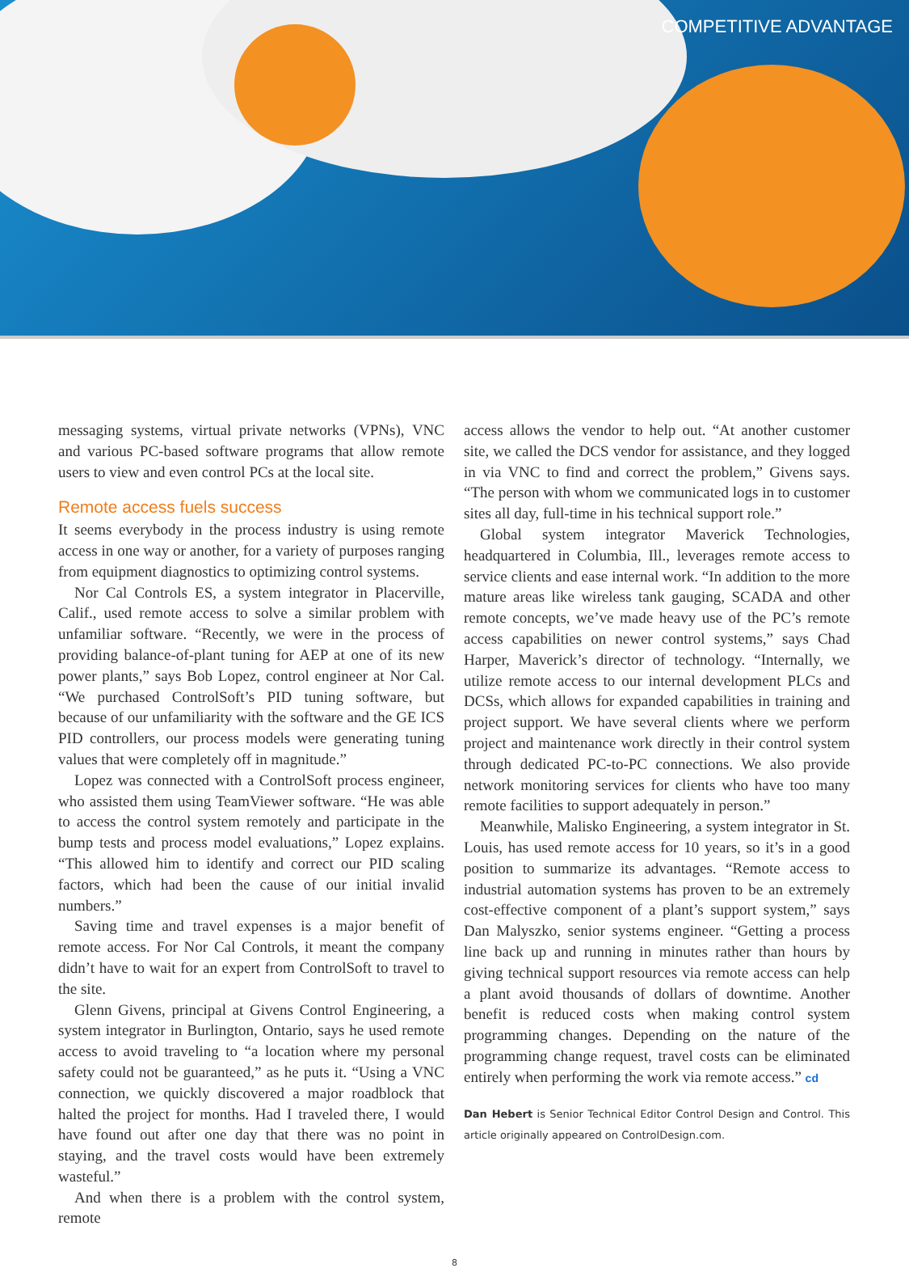COMPETITIVE ADVANTAGE
messaging systems, virtual private networks (VPNs), VNC and various PC-based software programs that allow remote users to view and even control PCs at the local site.
Remote access fuels success
It seems everybody in the process industry is using remote access in one way or another, for a variety of purposes ranging from equipment diagnostics to optimizing control systems.
Nor Cal Controls ES, a system integrator in Placerville, Calif., used remote access to solve a similar problem with unfamiliar software. “Recently, we were in the process of providing balance-of-plant tuning for AEP at one of its new power plants,” says Bob Lopez, control engineer at Nor Cal. “We purchased ControlSoft’s PID tuning software, but because of our unfamiliarity with the software and the GE ICS PID controllers, our process models were generating tuning values that were completely off in magnitude.”
Lopez was connected with a ControlSoft process engineer, who assisted them using TeamViewer software. “He was able to access the control system remotely and participate in the bump tests and process model evaluations,” Lopez explains. “This allowed him to identify and correct our PID scaling factors, which had been the cause of our initial invalid numbers.”
Saving time and travel expenses is a major benefit of remote access. For Nor Cal Controls, it meant the company didn’t have to wait for an expert from ControlSoft to travel to the site.
Glenn Givens, principal at Givens Control Engineering, a system integrator in Burlington, Ontario, says he used remote access to avoid traveling to “a location where my personal safety could not be guaranteed,” as he puts it. “Using a VNC connection, we quickly discovered a major roadblock that halted the project for months. Had I traveled there, I would have found out after one day that there was no point in staying, and the travel costs would have been extremely wasteful.”
And when there is a problem with the control system, remote
access allows the vendor to help out. “At another customer site, we called the DCS vendor for assistance, and they logged in via VNC to find and correct the problem,” Givens says. “The person with whom we communicated logs in to customer sites all day, full-time in his technical support role.”
Global system integrator Maverick Technologies, headquartered in Columbia, Ill., leverages remote access to service clients and ease internal work. “In addition to the more mature areas like wireless tank gauging, SCADA and other remote concepts, we’ve made heavy use of the PC’s remote access capabilities on newer control systems,” says Chad Harper, Maverick’s director of technology. “Internally, we utilize remote access to our internal development PLCs and DCSs, which allows for expanded capabilities in training and project support. We have several clients where we perform project and maintenance work directly in their control system through dedicated PC-to-PC connections. We also provide network monitoring services for clients who have too many remote facilities to support adequately in person.”
Meanwhile, Malisko Engineering, a system integrator in St. Louis, has used remote access for 10 years, so it’s in a good position to summarize its advantages. “Remote access to industrial automation systems has proven to be an extremely cost-effective component of a plant’s support system,” says Dan Malyszko, senior systems engineer. “Getting a process line back up and running in minutes rather than hours by giving technical support resources via remote access can help a plant avoid thousands of dollars of downtime. Another benefit is reduced costs when making control system programming changes. Depending on the nature of the programming change request, travel costs can be eliminated entirely when performing the work via remote access.” cd
Dan Hebert is Senior Technical Editor Control Design and Control. This article originally appeared on ControlDesign.com.
8